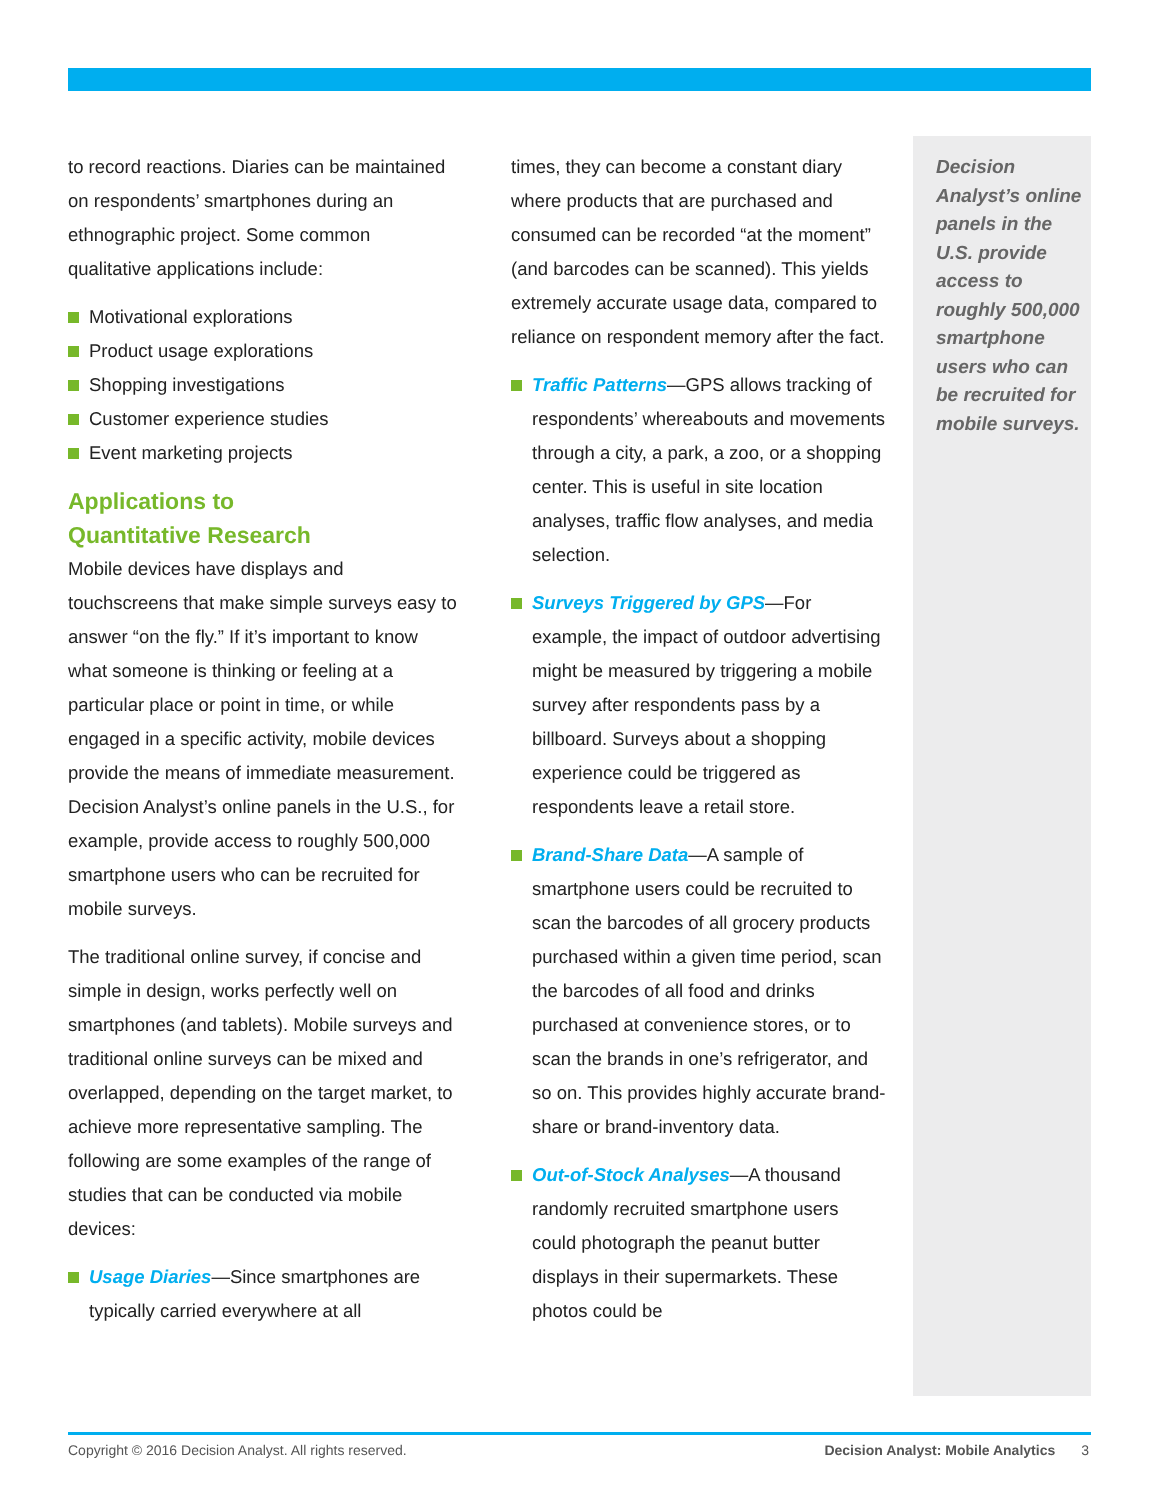to record reactions. Diaries can be maintained on respondents’ smartphones during an ethnographic project. Some common qualitative applications include:
Motivational explorations
Product usage explorations
Shopping investigations
Customer experience studies
Event marketing projects
Applications to
Quantitative Research
Mobile devices have displays and touchscreens that make simple surveys easy to answer “on the fly.” If it’s important to know what someone is thinking or feeling at a particular place or point in time, or while engaged in a specific activity, mobile devices provide the means of immediate measurement. Decision Analyst’s online panels in the U.S., for example, provide access to roughly 500,000 smartphone users who can be recruited for mobile surveys.
The traditional online survey, if concise and simple in design, works perfectly well on smartphones (and tablets). Mobile surveys and traditional online surveys can be mixed and overlapped, depending on the target market, to achieve more representative sampling. The following are some examples of the range of studies that can be conducted via mobile devices:
Usage Diaries—Since smartphones are typically carried everywhere at all
times, they can become a constant diary where products that are purchased and consumed can be recorded “at the moment” (and barcodes can be scanned). This yields extremely accurate usage data, compared to reliance on respondent memory after the fact.
Traffic Patterns—GPS allows tracking of respondents’ whereabouts and movements through a city, a park, a zoo, or a shopping center. This is useful in site location analyses, traffic flow analyses, and media selection.
Surveys Triggered by GPS—For example, the impact of outdoor advertising might be measured by triggering a mobile survey after respondents pass by a billboard. Surveys about a shopping experience could be triggered as respondents leave a retail store.
Brand-Share Data—A sample of smartphone users could be recruited to scan the barcodes of all grocery products purchased within a given time period, scan the barcodes of all food and drinks purchased at convenience stores, or to scan the brands in one’s refrigerator, and so on. This provides highly accurate brand-share or brand-inventory data.
Out-of-Stock Analyses—A thousand randomly recruited smartphone users could photograph the peanut butter displays in their supermarkets. These photos could be
Decision Analyst’s online panels in the U.S. provide access to roughly 500,000 smartphone users who can be recruited for mobile surveys.
Copyright © 2016 Decision Analyst. All rights reserved. Decision Analyst: Mobile Analytics 3